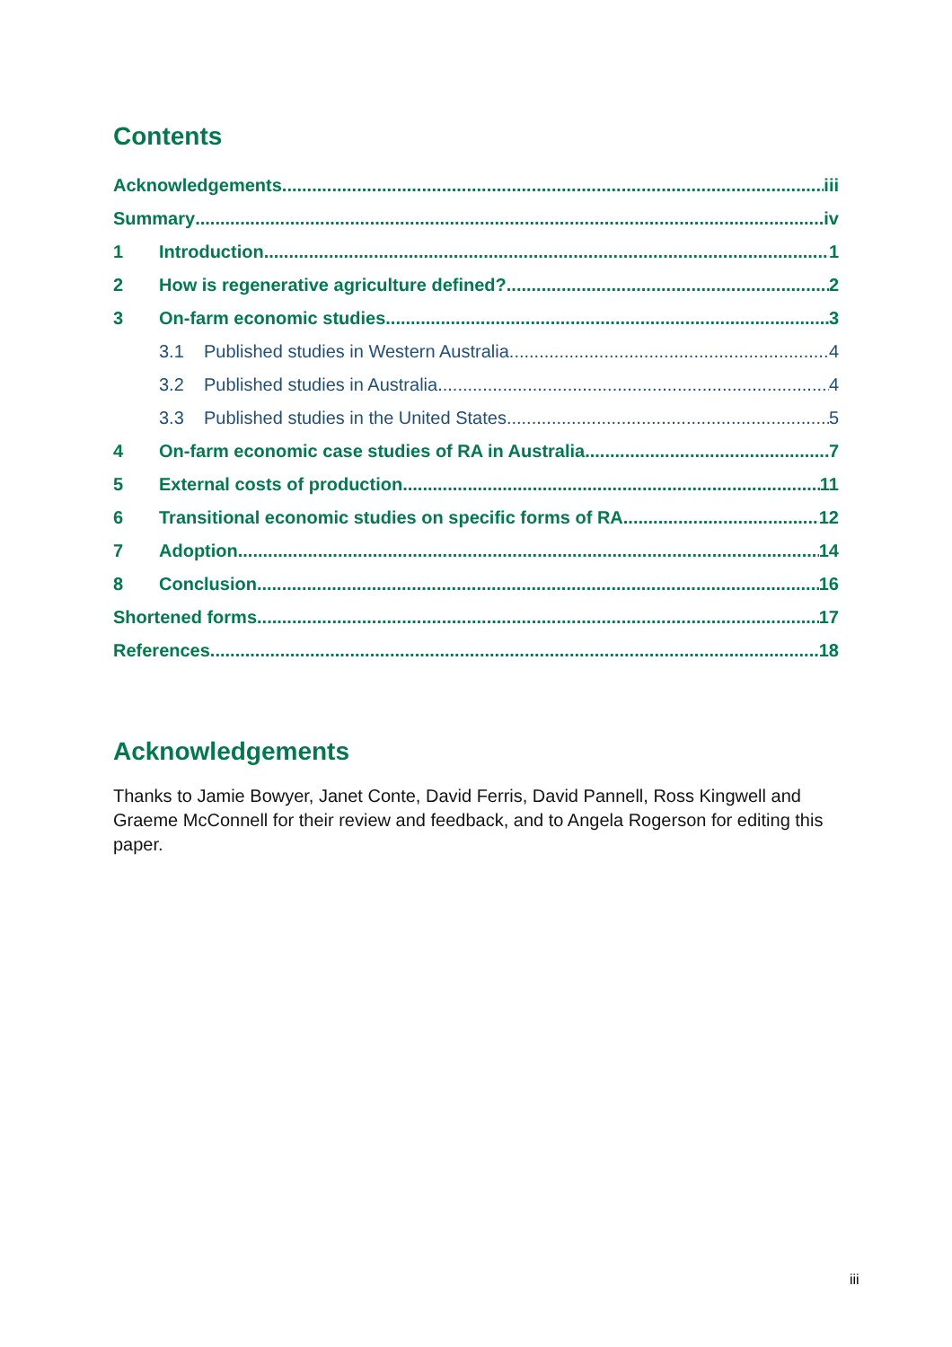Contents
Acknowledgements iii
Summary iv
1 Introduction 1
2 How is regenerative agriculture defined? 2
3 On-farm economic studies 3
3.1 Published studies in Western Australia 4
3.2 Published studies in Australia 4
3.3 Published studies in the United States 5
4 On-farm economic case studies of RA in Australia 7
5 External costs of production 11
6 Transitional economic studies on specific forms of RA 12
7 Adoption 14
8 Conclusion 16
Shortened forms 17
References 18
Acknowledgements
Thanks to Jamie Bowyer, Janet Conte, David Ferris, David Pannell, Ross Kingwell and Graeme McConnell for their review and feedback, and to Angela Rogerson for editing this paper.
iii